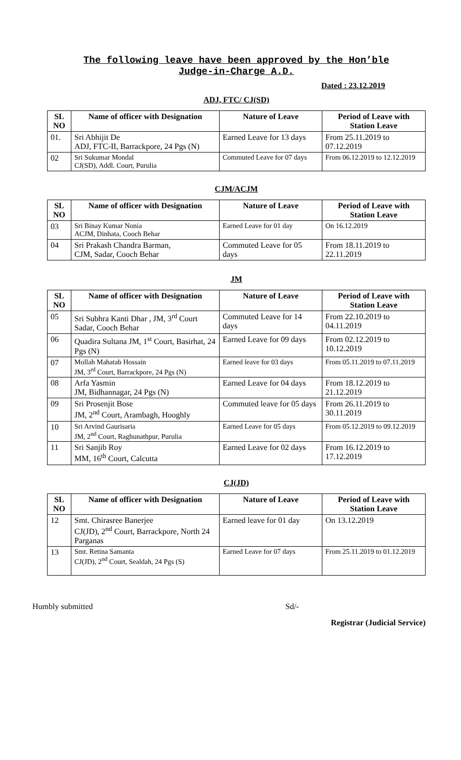The following leave have been approved by the Hon’ble
Judge-in-Charge A.D.
Dated : 23.12.2019
ADJ, FTC/ CJ(SD)
| SL NO | Name of officer with Designation | Nature of Leave | Period of Leave with Station Leave |
| --- | --- | --- | --- |
| 01. | Sri Abhijit De ADJ, FTC-II, Barrackpore, 24 Pgs (N) | Earned Leave for 13 days | From 25.11.2019 to 07.12.2019 |
| 02 | Sri Sukumar Mondal CJ(SD), Addl. Court, Purulia | Commuted Leave for 07 days | From 06.12.2019 to 12.12.2019 |
CJM/ACJM
| SL NO | Name of officer with Designation | Nature of Leave | Period of Leave with Station Leave |
| --- | --- | --- | --- |
| 03 | Sri Binay Kumar Nonia ACJM, Dinhata, Cooch Behar | Earned Leave for 01 day | On 16.12.2019 |
| 04 | Sri Prakash Chandra Barman, CJM, Sadar, Cooch Behar | Commuted Leave for 05 days | From 18.11.2019 to 22.11.2019 |
JM
| SL NO | Name of officer with Designation | Nature of Leave | Period of Leave with Station Leave |
| --- | --- | --- | --- |
| 05 | Sri Subhra Kanti Dhar , JM, 3<sup>rd</sup> Court Sadar, Cooch Behar | Commuted Leave for 14 days | From 22.10.2019 to 04.11.2019 |
| 06 | Quadira Sultana JM, 1<sup>st</sup> Court, Basirhat, 24 Pgs (N) | Earned Leave for 09 days | From 02.12.2019 to 10.12.2019 |
| 07 | Mollah Mahatab Hossain JM, 3<sup>rd</sup> Court, Barrackpore, 24 Pgs (N) | Earned leave for 03 days | From 05.11.2019 to 07.11.2019 |
| 08 | Arfa Yasmin JM, Bidhannagar, 24 Pgs (N) | Earned Leave for 04 days | From 18.12.2019 to 21.12.2019 |
| 09 | Sri Prosenjit Bose JM, 2<sup>nd</sup> Court, Arambagh, Hooghly | Commuted leave for 05 days | From 26.11.2019 to 30.11.2019 |
| 10 | Sri Arvind Gaurisaria JM, 2<sup>nd</sup> Court, Raghunathpur, Purulia | Earned Leave for 05 days | From 05.12.2019 to 09.12.2019 |
| 11 | Sri Sanjib Roy MM, 16<sup>th</sup> Court, Calcutta | Earned Leave for 02 days | From 16.12.2019 to 17.12.2019 |
CJ(JD)
| SL NO | Name of officer with Designation | Nature of Leave | Period of Leave with Station Leave |
| --- | --- | --- | --- |
| 12 | Smt. Chirasree Banerjee CJ(JD), 2<sup>nd</sup> Court, Barrackpore, North 24 Parganas | Earned leave for 01 day | On 13.12.2019 |
| 13 | Smt. Retina Samanta CJ(JD), 2<sup>nd</sup> Court, Sealdah, 24 Pgs (S) | Earned Leave for 07 days | From 25.11.2019 to 01.12.2019 |
Humbly submitted Sd/-
Registrar (Judicial Service)